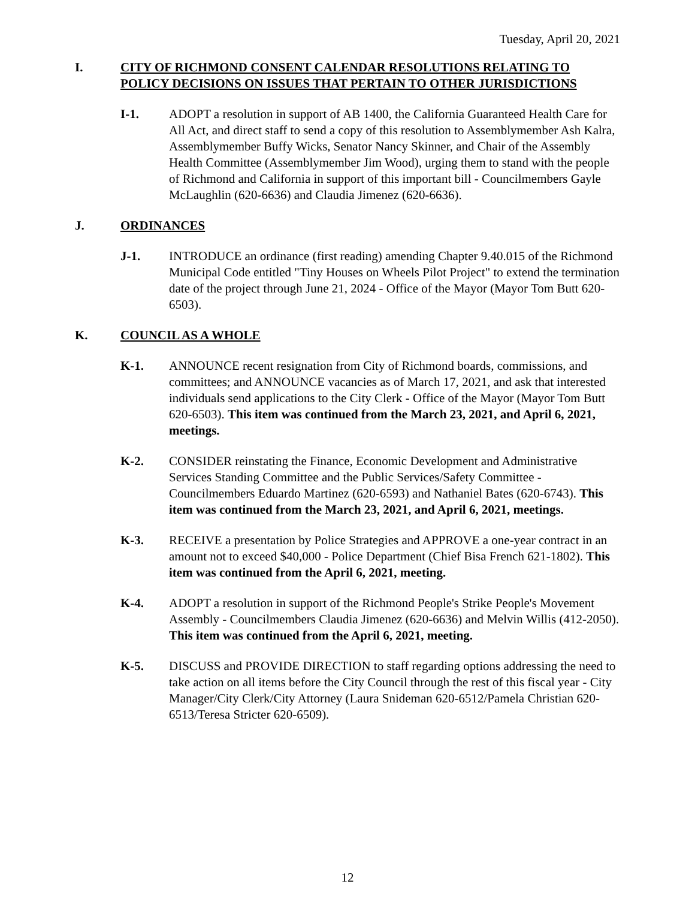Tuesday, April 20, 2021
I. CITY OF RICHMOND CONSENT CALENDAR RESOLUTIONS RELATING TO POLICY DECISIONS ON ISSUES THAT PERTAIN TO OTHER JURISDICTIONS
I-1. ADOPT a resolution in support of AB 1400, the California Guaranteed Health Care for All Act, and direct staff to send a copy of this resolution to Assemblymember Ash Kalra, Assemblymember Buffy Wicks, Senator Nancy Skinner, and Chair of the Assembly Health Committee (Assemblymember Jim Wood), urging them to stand with the people of Richmond and California in support of this important bill - Councilmembers Gayle McLaughlin (620-6636) and Claudia Jimenez (620-6636).
J. ORDINANCES
J-1. INTRODUCE an ordinance (first reading) amending Chapter 9.40.015 of the Richmond Municipal Code entitled "Tiny Houses on Wheels Pilot Project" to extend the termination date of the project through June 21, 2024 - Office of the Mayor (Mayor Tom Butt 620-6503).
K. COUNCIL AS A WHOLE
K-1. ANNOUNCE recent resignation from City of Richmond boards, commissions, and committees; and ANNOUNCE vacancies as of March 17, 2021, and ask that interested individuals send applications to the City Clerk - Office of the Mayor (Mayor Tom Butt 620-6503). This item was continued from the March 23, 2021, and April 6, 2021, meetings.
K-2. CONSIDER reinstating the Finance, Economic Development and Administrative Services Standing Committee and the Public Services/Safety Committee - Councilmembers Eduardo Martinez (620-6593) and Nathaniel Bates (620-6743). This item was continued from the March 23, 2021, and April 6, 2021, meetings.
K-3. RECEIVE a presentation by Police Strategies and APPROVE a one-year contract in an amount not to exceed $40,000 - Police Department (Chief Bisa French 621-1802). This item was continued from the April 6, 2021, meeting.
K-4. ADOPT a resolution in support of the Richmond People's Strike People's Movement Assembly - Councilmembers Claudia Jimenez (620-6636) and Melvin Willis (412-2050). This item was continued from the April 6, 2021, meeting.
K-5. DISCUSS and PROVIDE DIRECTION to staff regarding options addressing the need to take action on all items before the City Council through the rest of this fiscal year - City Manager/City Clerk/City Attorney (Laura Snideman 620-6512/Pamela Christian 620-6513/Teresa Stricter 620-6509).
12